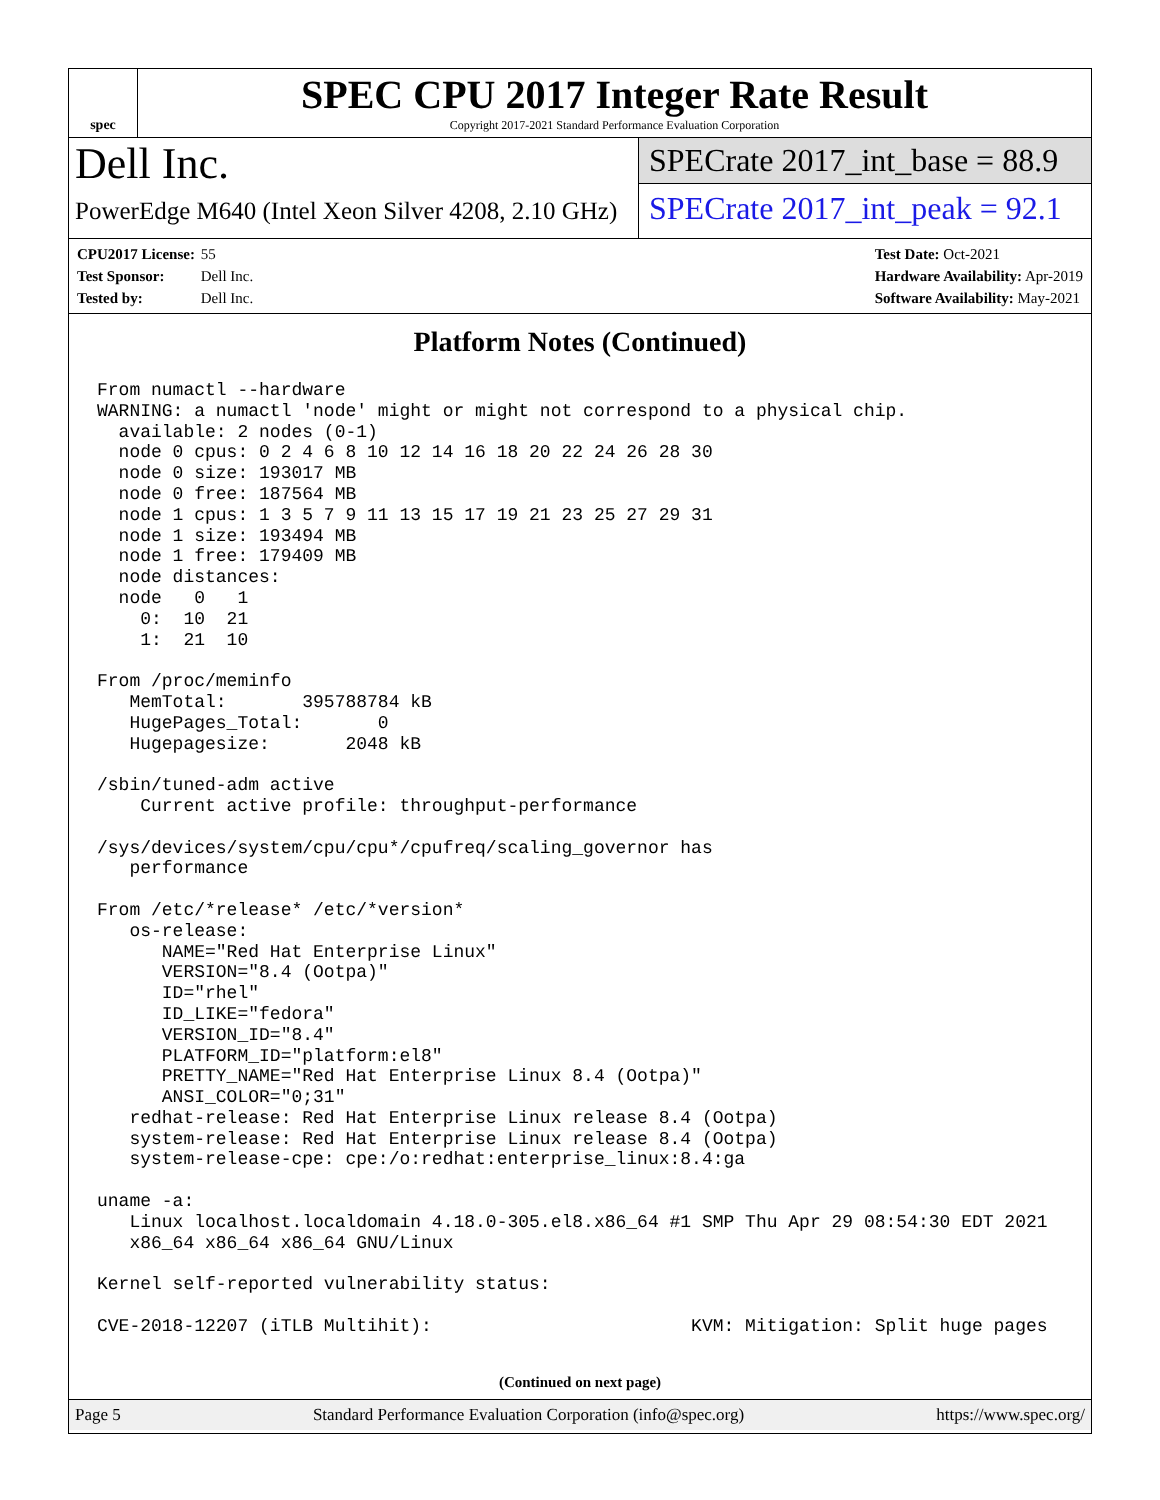spec
SPEC CPU 2017 Integer Rate Result
Copyright 2017-2021 Standard Performance Evaluation Corporation
Dell Inc.
PowerEdge M640 (Intel Xeon Silver 4208, 2.10 GHz)
SPECrate 2017_int_base = 88.9
SPECrate 2017_int_peak = 92.1
CPU2017 License: 55
Test Sponsor: Dell Inc.
Tested by: Dell Inc.
Test Date: Oct-2021
Hardware Availability: Apr-2019
Software Availability: May-2021
Platform Notes (Continued)
From numactl --hardware
WARNING: a numactl 'node' might or might not correspond to a physical chip.
  available: 2 nodes (0-1)
  node 0 cpus: 0 2 4 6 8 10 12 14 16 18 20 22 24 26 28 30
  node 0 size: 193017 MB
  node 0 free: 187564 MB
  node 1 cpus: 1 3 5 7 9 11 13 15 17 19 21 23 25 27 29 31
  node 1 size: 193494 MB
  node 1 free: 179409 MB
  node distances:
  node   0   1
    0:  10  21
    1:  21  10

From /proc/meminfo
   MemTotal:       395788784 kB
   HugePages_Total:       0
   Hugepagesize:       2048 kB

/sbin/tuned-adm active
    Current active profile: throughput-performance

/sys/devices/system/cpu/cpu*/cpufreq/scaling_governor has
   performance

From /etc/*release* /etc/*version*
   os-release:
      NAME="Red Hat Enterprise Linux"
      VERSION="8.4 (Ootpa)"
      ID="rhel"
      ID_LIKE="fedora"
      VERSION_ID="8.4"
      PLATFORM_ID="platform:el8"
      PRETTY_NAME="Red Hat Enterprise Linux 8.4 (Ootpa)"
      ANSI_COLOR="0;31"
   redhat-release: Red Hat Enterprise Linux release 8.4 (Ootpa)
   system-release: Red Hat Enterprise Linux release 8.4 (Ootpa)
   system-release-cpe: cpe:/o:redhat:enterprise_linux:8.4:ga

uname -a:
   Linux localhost.localdomain 4.18.0-305.el8.x86_64 #1 SMP Thu Apr 29 08:54:30 EDT 2021
   x86_64 x86_64 x86_64 GNU/Linux

Kernel self-reported vulnerability status:

CVE-2018-12207 (iTLB Multihit):                        KVM: Mitigation: Split huge pages
(Continued on next page)
Page 5 Standard Performance Evaluation Corporation (info@spec.org) https://www.spec.org/